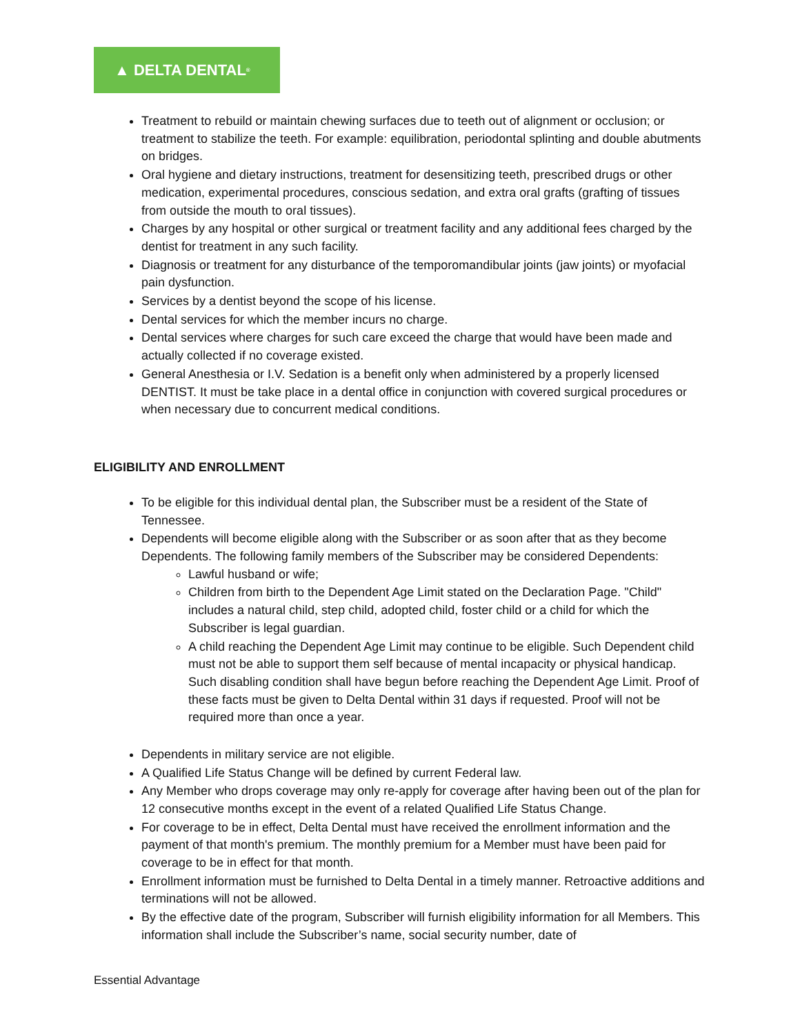▲ DELTA DENTAL<sup>®</sup>
Treatment to rebuild or maintain chewing surfaces due to teeth out of alignment or occlusion; or treatment to stabilize the teeth. For example: equilibration, periodontal splinting and double abutments on bridges.
Oral hygiene and dietary instructions, treatment for desensitizing teeth, prescribed drugs or other medication, experimental procedures, conscious sedation, and extra oral grafts (grafting of tissues from outside the mouth to oral tissues).
Charges by any hospital or other surgical or treatment facility and any additional fees charged by the dentist for treatment in any such facility.
Diagnosis or treatment for any disturbance of the temporomandibular joints (jaw joints) or myofacial pain dysfunction.
Services by a dentist beyond the scope of his license.
Dental services for which the member incurs no charge.
Dental services where charges for such care exceed the charge that would have been made and actually collected if no coverage existed.
General Anesthesia or I.V. Sedation is a benefit only when administered by a properly licensed DENTIST. It must be take place in a dental office in conjunction with covered surgical procedures or when necessary due to concurrent medical conditions.
ELIGIBILITY AND ENROLLMENT
To be eligible for this individual dental plan, the Subscriber must be a resident of the State of Tennessee.
Dependents will become eligible along with the Subscriber or as soon after that as they become Dependents. The following family members of the Subscriber may be considered Dependents:
Lawful husband or wife;
Children from birth to the Dependent Age Limit stated on the Declaration Page. "Child" includes a natural child, step child, adopted child, foster child or a child for which the Subscriber is legal guardian.
A child reaching the Dependent Age Limit may continue to be eligible. Such Dependent child must not be able to support them self because of mental incapacity or physical handicap. Such disabling condition shall have begun before reaching the Dependent Age Limit. Proof of these facts must be given to Delta Dental within 31 days if requested. Proof will not be required more than once a year.
Dependents in military service are not eligible.
A Qualified Life Status Change will be defined by current Federal law.
Any Member who drops coverage may only re-apply for coverage after having been out of the plan for 12 consecutive months except in the event of a related Qualified Life Status Change.
For coverage to be in effect, Delta Dental must have received the enrollment information and the payment of that month's premium. The monthly premium for a Member must have been paid for coverage to be in effect for that month.
Enrollment information must be furnished to Delta Dental in a timely manner. Retroactive additions and terminations will not be allowed.
By the effective date of the program, Subscriber will furnish eligibility information for all Members. This information shall include the Subscriber’s name, social security number, date of
Essential Advantage